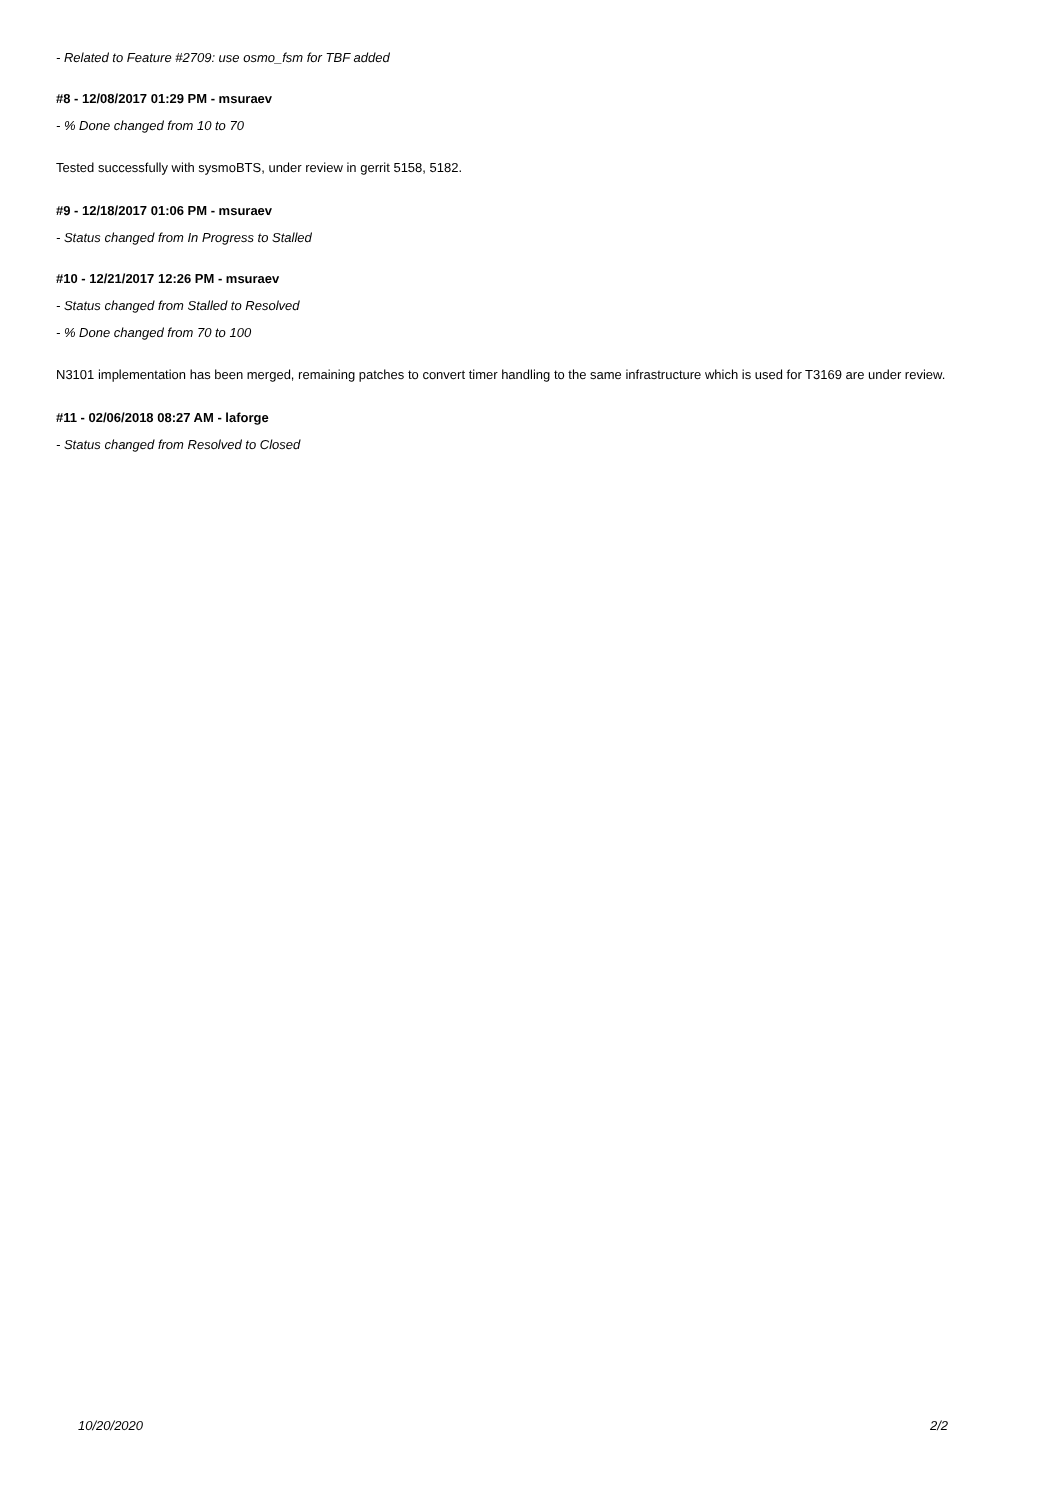- Related to Feature #2709: use osmo_fsm for TBF added
#8 - 12/08/2017 01:29 PM - msuraev
- % Done changed from 10 to 70
Tested successfully with sysmoBTS, under review in gerrit 5158, 5182.
#9 - 12/18/2017 01:06 PM - msuraev
- Status changed from In Progress to Stalled
#10 - 12/21/2017 12:26 PM - msuraev
- Status changed from Stalled to Resolved
- % Done changed from 70 to 100
N3101 implementation has been merged, remaining patches to convert timer handling to the same infrastructure which is used for T3169 are under review.
#11 - 02/06/2018 08:27 AM - laforge
- Status changed from Resolved to Closed
10/20/2020 2/2